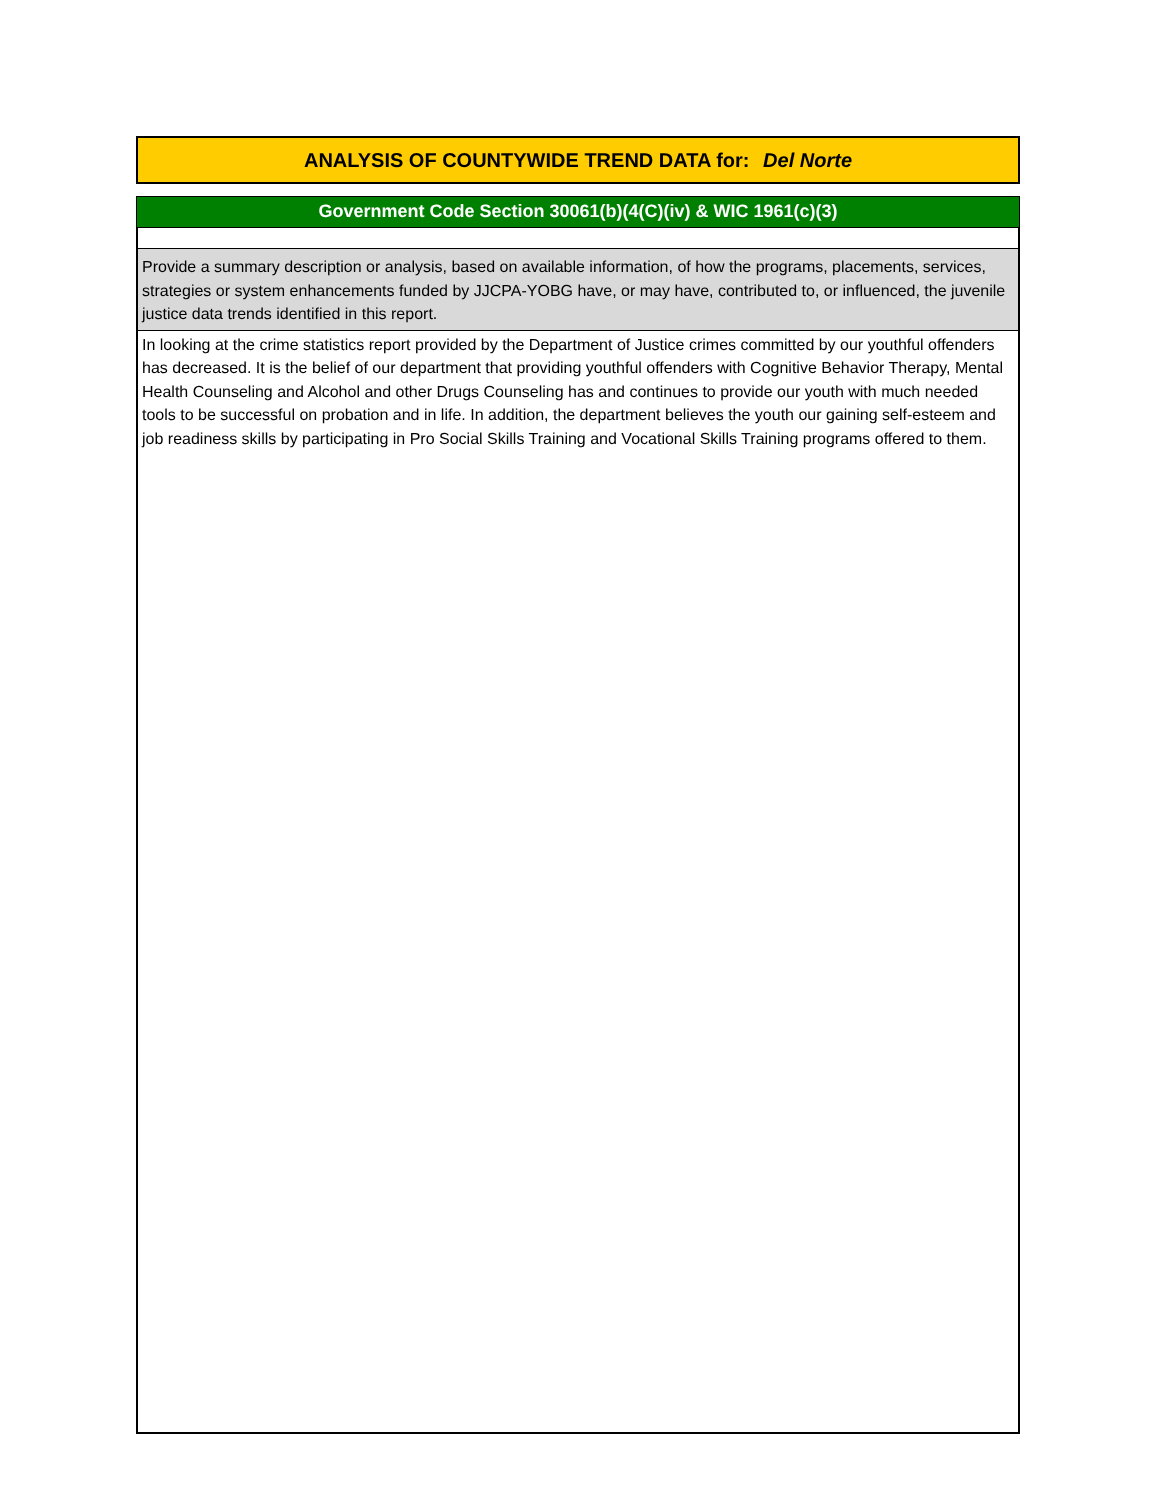ANALYSIS OF COUNTYWIDE TREND DATA for: Del Norte
Government Code Section 30061(b)(4(C)(iv) & WIC 1961(c)(3)
Provide a summary description or analysis, based on available information, of how the programs, placements, services, strategies or system enhancements funded by JJCPA-YOBG have, or may have, contributed to, or influenced, the juvenile justice data trends identified in this report.
In looking at the crime statistics report provided by the Department of Justice crimes committed by our youthful offenders has decreased. It is the belief of our department that providing youthful offenders with Cognitive Behavior Therapy, Mental Health Counseling and Alcohol and other Drugs Counseling has and continues to provide our youth with much needed tools to be successful on probation and in life. In addition, the department believes the youth our gaining self-esteem and job readiness skills by participating in Pro Social Skills Training and Vocational Skills Training programs offered to them.